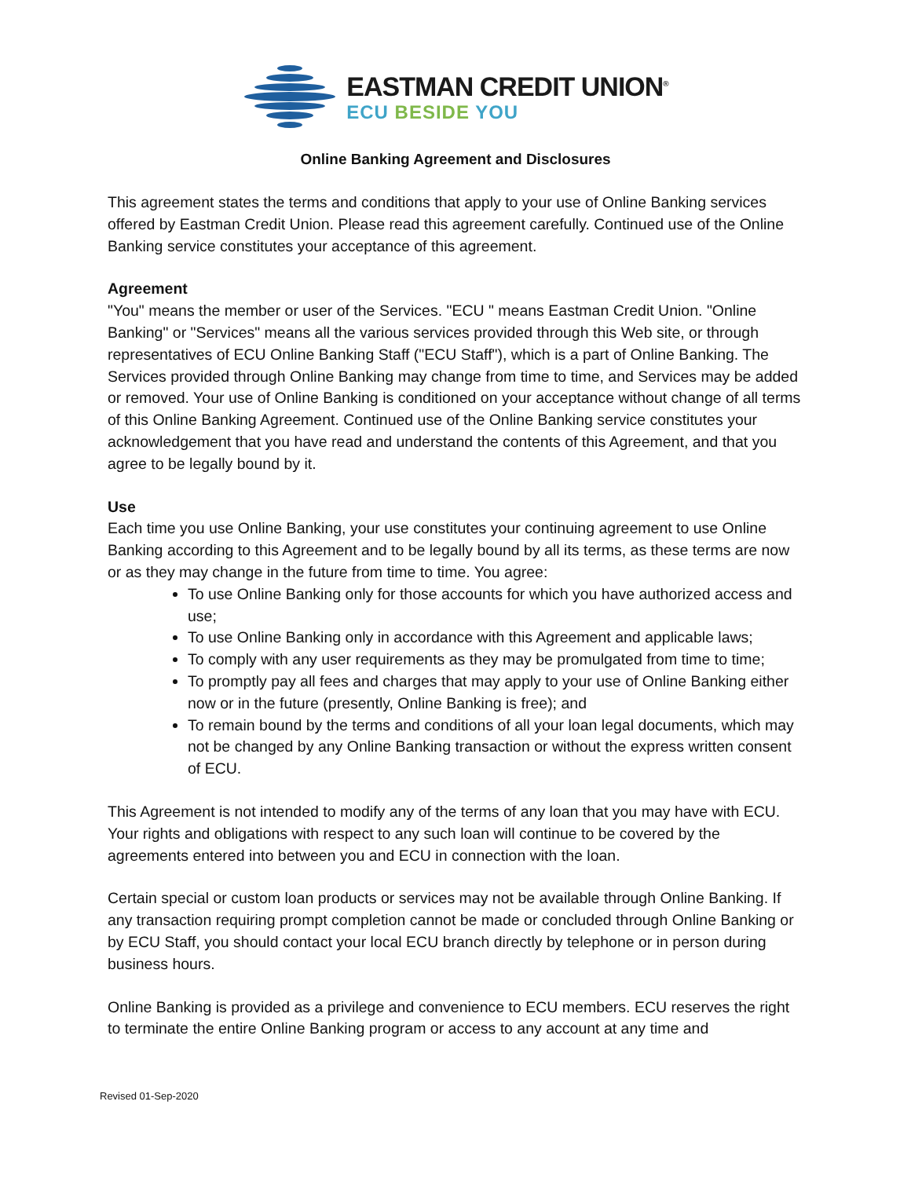EASTMAN CREDIT UNION<sup>®</sup>
ECU BESIDE YOU
Online Banking Agreement and Disclosures
This agreement states the terms and conditions that apply to your use of Online Banking services offered by Eastman Credit Union. Please read this agreement carefully. Continued use of the Online Banking service constitutes your acceptance of this agreement.
Agreement
"You" means the member or user of the Services. "ECU " means Eastman Credit Union. "Online Banking" or "Services" means all the various services provided through this Web site, or through representatives of ECU Online Banking Staff ("ECU Staff"), which is a part of Online Banking. The Services provided through Online Banking may change from time to time, and Services may be added or removed. Your use of Online Banking is conditioned on your acceptance without change of all terms of this Online Banking Agreement. Continued use of the Online Banking service constitutes your acknowledgement that you have read and understand the contents of this Agreement, and that you agree to be legally bound by it.
Use
Each time you use Online Banking, your use constitutes your continuing agreement to use Online Banking according to this Agreement and to be legally bound by all its terms, as these terms are now or as they may change in the future from time to time. You agree:
To use Online Banking only for those accounts for which you have authorized access and use;
To use Online Banking only in accordance with this Agreement and applicable laws;
To comply with any user requirements as they may be promulgated from time to time;
To promptly pay all fees and charges that may apply to your use of Online Banking either now or in the future (presently, Online Banking is free); and
To remain bound by the terms and conditions of all your loan legal documents, which may not be changed by any Online Banking transaction or without the express written consent of ECU.
This Agreement is not intended to modify any of the terms of any loan that you may have with ECU. Your rights and obligations with respect to any such loan will continue to be covered by the agreements entered into between you and ECU in connection with the loan.
Certain special or custom loan products or services may not be available through Online Banking. If any transaction requiring prompt completion cannot be made or concluded through Online Banking or by ECU Staff, you should contact your local ECU branch directly by telephone or in person during business hours.
Online Banking is provided as a privilege and convenience to ECU members. ECU reserves the right to terminate the entire Online Banking program or access to any account at any time and
Revised 01-Sep-2020